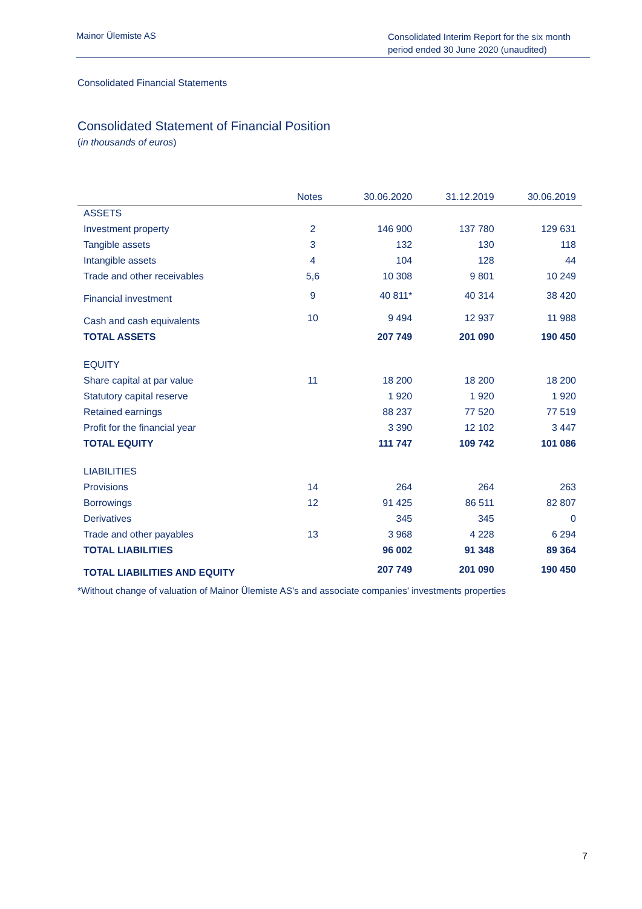Mainor Ülemiste AS
Consolidated Interim Report for the six month period ended 30 June 2020 (unaudited)
Consolidated Financial Statements
Consolidated Statement of Financial Position
(in thousands of euros)
| | Notes | 30.06.2020 | 31.12.2019 | 30.06.2019 |
| --- | --- | --- | --- | --- |
| ASSETS | | | | |
| Investment property | 2 | 146 900 | 137 780 | 129 631 |
| Tangible assets | 3 | 132 | 130 | 118 |
| Intangible assets | 4 | 104 | 128 | 44 |
| Trade and other receivables | 5,6 | 10 308 | 9 801 | 10 249 |
| Financial investment | 9 | 40 811* | 40 314 | 38 420 |
| Cash and cash equivalents | 10 | 9 494 | 12 937 | 11 988 |
| TOTAL ASSETS | | 207 749 | 201 090 | 190 450 |
| EQUITY | | | | |
| Share capital at par value | 11 | 18 200 | 18 200 | 18 200 |
| Statutory capital reserve | | 1 920 | 1 920 | 1 920 |
| Retained earnings | | 88 237 | 77 520 | 77 519 |
| Profit for the financial year | | 3 390 | 12 102 | 3 447 |
| TOTAL EQUITY | | 111 747 | 109 742 | 101 086 |
| LIABILITIES | | | | |
| Provisions | 14 | 264 | 264 | 263 |
| Borrowings | 12 | 91 425 | 86 511 | 82 807 |
| Derivatives | | 345 | 345 | 0 |
| Trade and other payables | 13 | 3 968 | 4 228 | 6 294 |
| TOTAL LIABILITIES | | 96 002 | 91 348 | 89 364 |
| TOTAL LIABILITIES AND EQUITY | | 207 749 | 201 090 | 190 450 |
*Without change of valuation of Mainor Ülemiste AS's and associate companies' investments properties
7